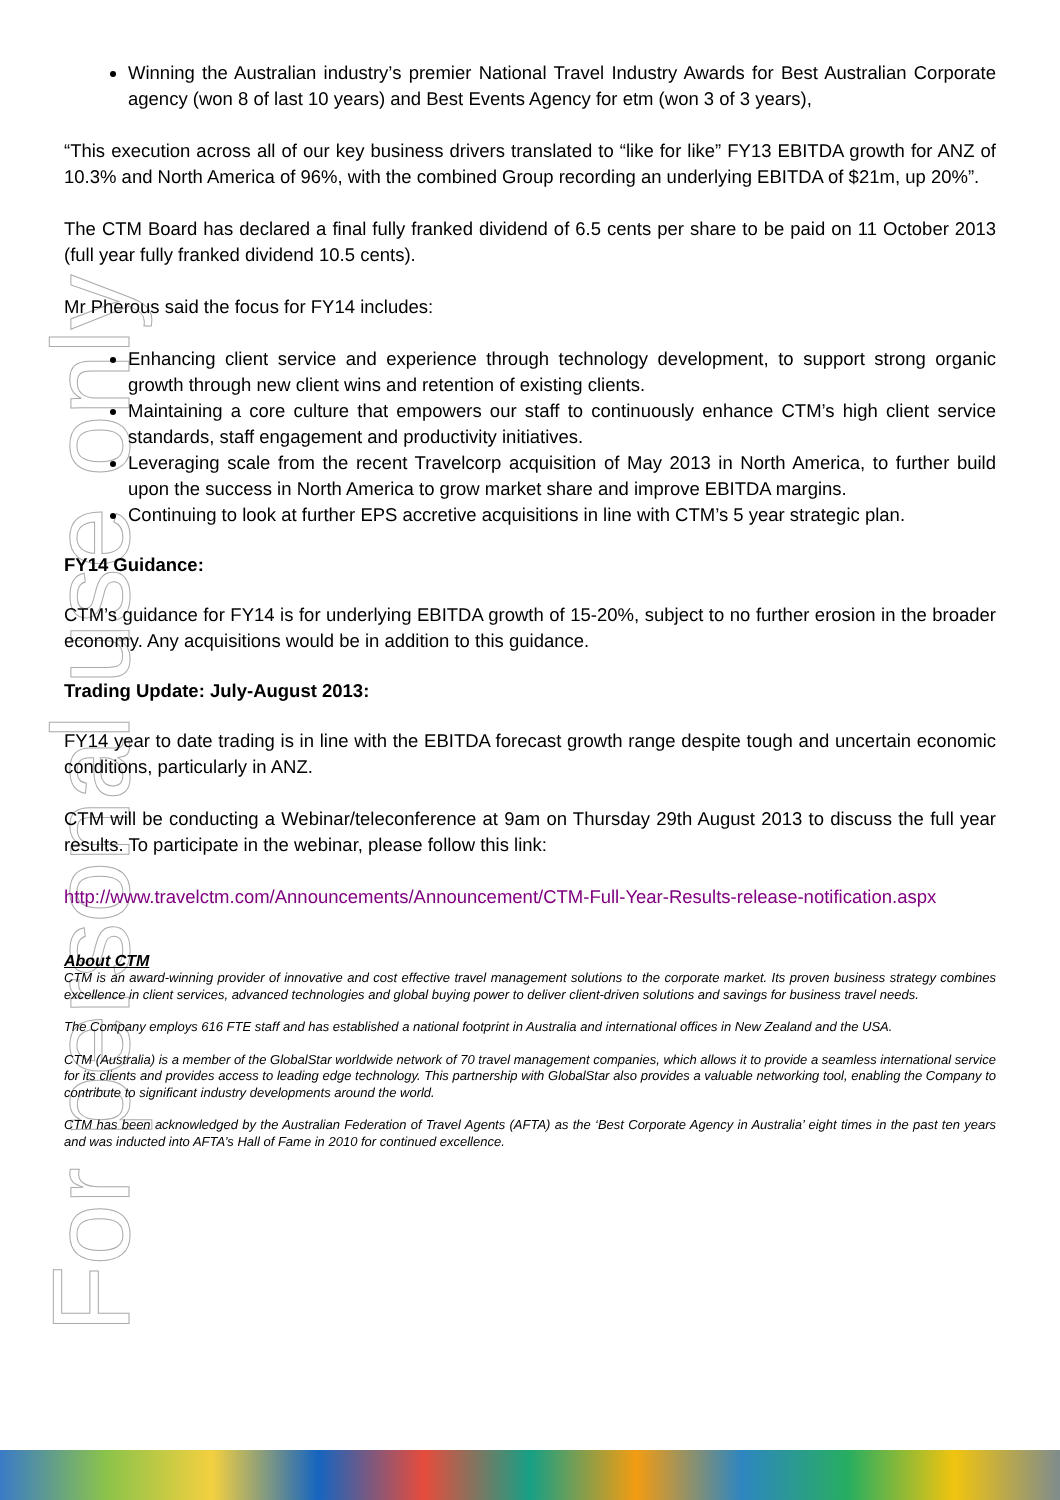For personal use only
Winning the Australian industry’s premier National Travel Industry Awards for Best Australian Corporate agency (won 8 of last 10 years) and Best Events Agency for etm (won 3 of 3 years),
“This execution across all of our key business drivers translated to “like for like” FY13 EBITDA growth for ANZ of 10.3% and North America of 96%, with the combined Group recording an underlying EBITDA of $21m, up 20%”.
The CTM Board has declared a final fully franked dividend of 6.5 cents per share to be paid on 11 October 2013 (full year fully franked dividend 10.5 cents).
Mr Pherous said the focus for FY14 includes:
Enhancing client service and experience through technology development, to support strong organic growth through new client wins and retention of existing clients.
Maintaining a core culture that empowers our staff to continuously enhance CTM’s high client service standards, staff engagement and productivity initiatives.
Leveraging scale from the recent Travelcorp acquisition of May 2013 in North America, to further build upon the success in North America to grow market share and improve EBITDA margins.
Continuing to look at further EPS accretive acquisitions in line with CTM’s 5 year strategic plan.
FY14 Guidance:
CTM’s guidance for FY14 is for underlying EBITDA growth of 15-20%, subject to no further erosion in the broader economy. Any acquisitions would be in addition to this guidance.
Trading Update: July-August 2013:
FY14 year to date trading is in line with the EBITDA forecast growth range despite tough and uncertain economic conditions, particularly in ANZ.
CTM will be conducting a Webinar/teleconference at 9am on Thursday 29th August 2013 to discuss the full year results. To participate in the webinar, please follow this link:
http://www.travelctm.com/Announcements/Announcement/CTM-Full-Year-Results-release-notification.aspx
About CTM
CTM is an award-winning provider of innovative and cost effective travel management solutions to the corporate market. Its proven business strategy combines excellence in client services, advanced technologies and global buying power to deliver client-driven solutions and savings for business travel needs.
The Company employs 616 FTE staff and has established a national footprint in Australia and international offices in New Zealand and the USA.
CTM (Australia) is a member of the GlobalStar worldwide network of 70 travel management companies, which allows it to provide a seamless international service for its clients and provides access to leading edge technology. This partnership with GlobalStar also provides a valuable networking tool, enabling the Company to contribute to significant industry developments around the world.
CTM has been acknowledged by the Australian Federation of Travel Agents (AFTA) as the ‘Best Corporate Agency in Australia’ eight times in the past ten years and was inducted into AFTA’s Hall of Fame in 2010 for continued excellence.